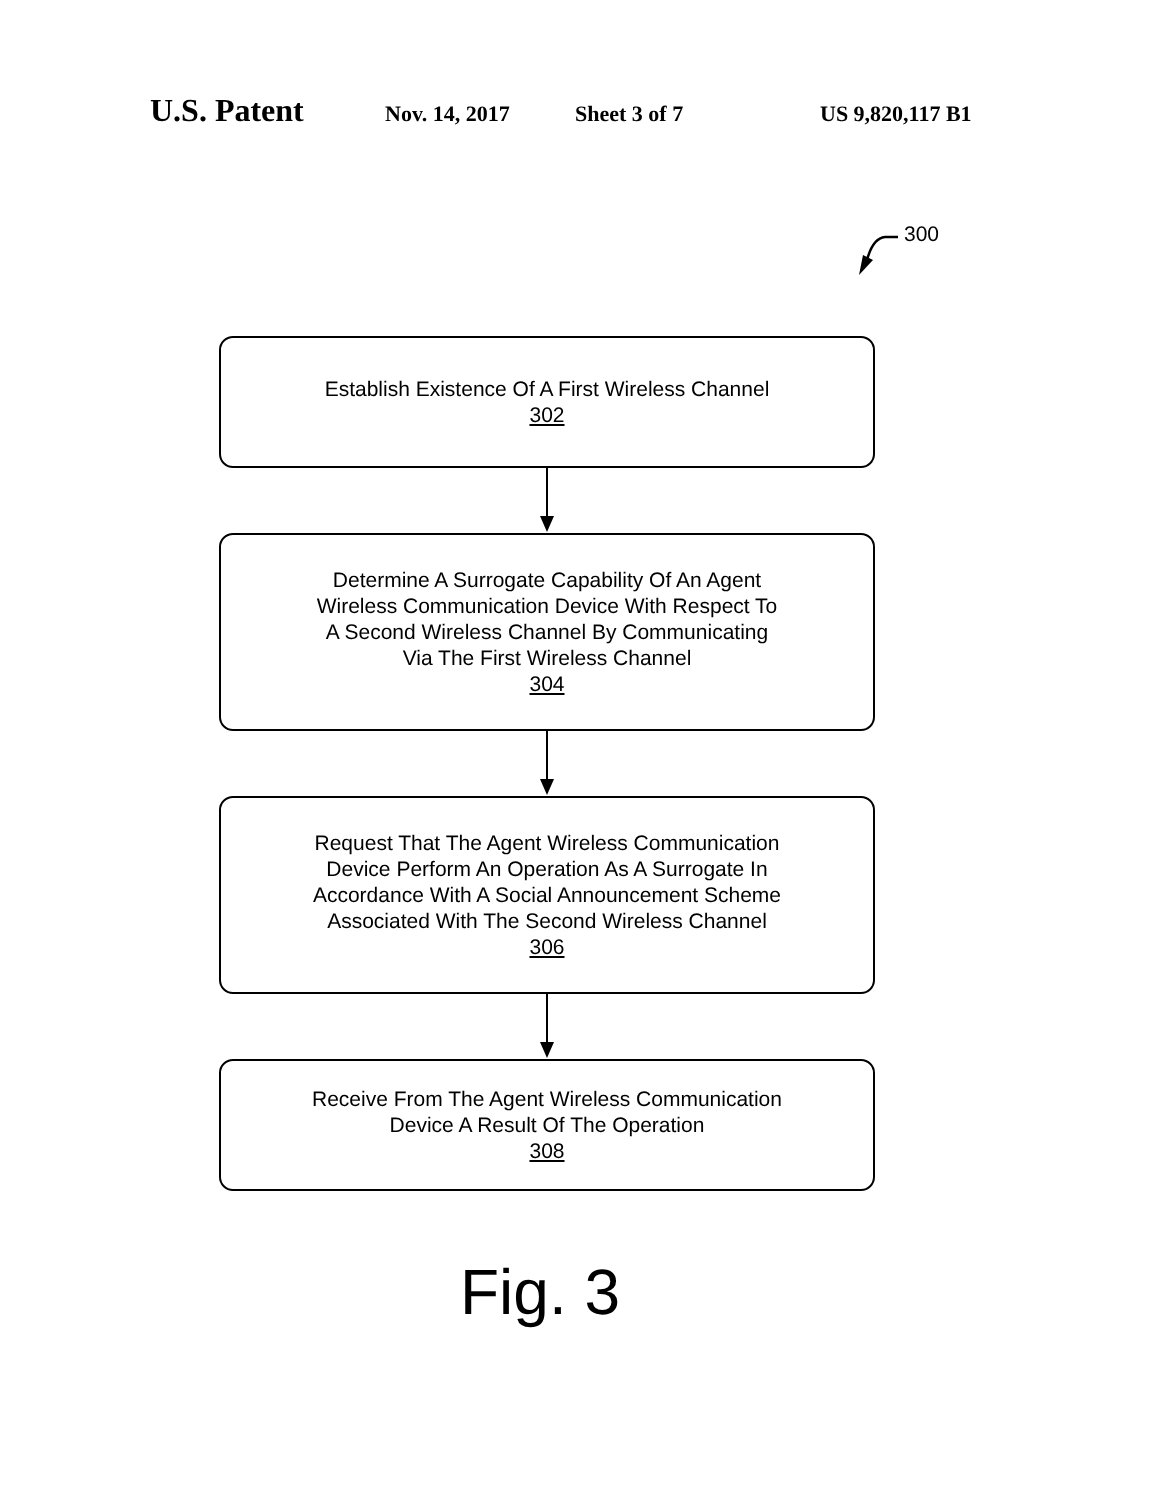U.S. Patent Nov. 14, 2017 Sheet 3 of 7 US 9,820,117 B1
300
Establish Existence Of A First Wireless Channel
302
Determine A Surrogate Capability Of An Agent
Wireless Communication Device With Respect To
A Second Wireless Channel By Communicating
Via The First Wireless Channel
304
Request That The Agent Wireless Communication
Device Perform An Operation As A Surrogate In
Accordance With A Social Announcement Scheme
Associated With The Second Wireless Channel
306
Receive From The Agent Wireless Communication
Device A Result Of The Operation
308
Fig. 3